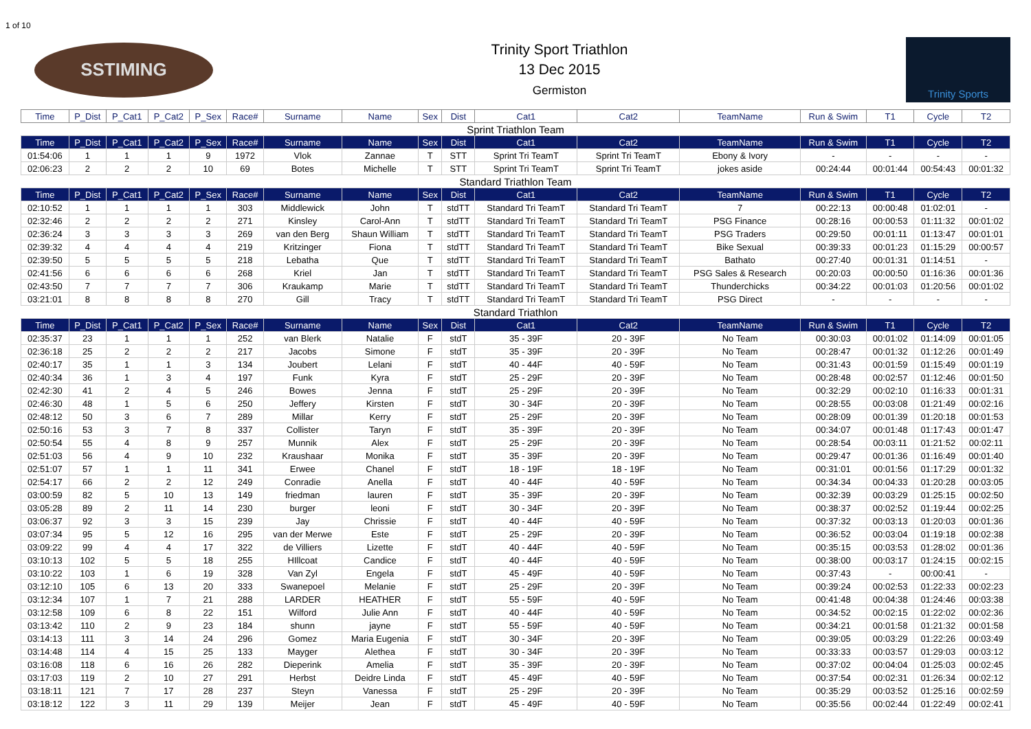1 of 10
SSTIMING
Trinity Sport Triathlon
13 Dec 2015
Germiston
Trinity Sports
| Time | P_Dist | P_Cat1 | P_Cat2 | P_Sex | Race# | Surname | Name | Sex | Dist | Cat1 | Cat2 | TeamName | Run & Swim | T1 | Cycle | T2 |
| --- | --- | --- | --- | --- | --- | --- | --- | --- | --- | --- | --- | --- | --- | --- | --- | --- |
| Sprint Triathlon Team | | | | | | | | | | | | | | | | |
| Time | P_Dist | P_Cat1 | P_Cat2 | P_Sex | Race# | Surname | Name | Sex | Dist | Cat1 | Cat2 | TeamName | Run & Swim | T1 | Cycle | T2 |
| 01:54:06 | 1 | 1 | 1 | 9 | 1972 | Vlok | Zannae | T | STT | Sprint Tri TeamT | Sprint Tri TeamT | Ebony & Ivory | - | - | - | - |
| 02:06:23 | 2 | 2 | 2 | 10 | 69 | Botes | Michelle | T | STT | Sprint Tri TeamT | Sprint Tri TeamT | jokes aside | 00:24:44 | 00:01:44 | 00:54:43 | 00:01:32 |
| Standard Triathlon Team | | | | | | | | | | | | | | | | |
| Time | P_Dist | P_Cat1 | P_Cat2 | P_Sex | Race# | Surname | Name | Sex | Dist | Cat1 | Cat2 | TeamName | Run & Swim | T1 | Cycle | T2 |
| 02:10:52 | 1 | 1 | 1 | 1 | 303 | Middlewick | John | T | stdTT | Standard Tri TeamT | Standard Tri TeamT | 7 | 00:22:13 | 00:00:48 | 01:02:01 | - |
| 02:32:46 | 2 | 2 | 2 | 2 | 271 | Kinsley | Carol-Ann | T | stdTT | Standard Tri TeamT | Standard Tri TeamT | PSG Finance | 00:28:16 | 00:00:53 | 01:11:32 | 00:01:02 |
| 02:36:24 | 3 | 3 | 3 | 3 | 269 | van den Berg | Shaun William | T | stdTT | Standard Tri TeamT | Standard Tri TeamT | PSG Traders | 00:29:50 | 00:01:11 | 01:13:47 | 00:01:01 |
| 02:39:32 | 4 | 4 | 4 | 4 | 219 | Kritzinger | Fiona | T | stdTT | Standard Tri TeamT | Standard Tri TeamT | Bike Sexual | 00:39:33 | 00:01:23 | 01:15:29 | 00:00:57 |
| 02:39:50 | 5 | 5 | 5 | 5 | 218 | Lebatha | Que | T | stdTT | Standard Tri TeamT | Standard Tri TeamT | Bathato | 00:27:40 | 00:01:31 | 01:14:51 | - |
| 02:41:56 | 6 | 6 | 6 | 6 | 268 | Kriel | Jan | T | stdTT | Standard Tri TeamT | Standard Tri TeamT | PSG Sales & Research | 00:20:03 | 00:00:50 | 01:16:36 | 00:01:36 |
| 02:43:50 | 7 | 7 | 7 | 7 | 306 | Kraukamp | Marie | T | stdTT | Standard Tri TeamT | Standard Tri TeamT | Thunderchicks | 00:34:22 | 00:01:03 | 01:20:56 | 00:01:02 |
| 03:21:01 | 8 | 8 | 8 | 8 | 270 | Gill | Tracy | T | stdTT | Standard Tri TeamT | Standard Tri TeamT | PSG Direct | - | - | - | - |
| Standard Triathlon | | | | | | | | | | | | | | | | |
| Time | P_Dist | P_Cat1 | P_Cat2 | P_Sex | Race# | Surname | Name | Sex | Dist | Cat1 | Cat2 | TeamName | Run & Swim | T1 | Cycle | T2 |
| 02:35:37 | 23 | 1 | 1 | 1 | 252 | van Blerk | Natalie | F | stdT | 35 - 39F | 20 - 39F | No Team | 00:30:03 | 00:01:02 | 01:14:09 | 00:01:05 |
| 02:36:18 | 25 | 2 | 2 | 2 | 217 | Jacobs | Simone | F | stdT | 35 - 39F | 20 - 39F | No Team | 00:28:47 | 00:01:32 | 01:12:26 | 00:01:49 |
| 02:40:17 | 35 | 1 | 1 | 3 | 134 | Joubert | Lelani | F | stdT | 40 - 44F | 40 - 59F | No Team | 00:31:43 | 00:01:59 | 01:15:49 | 00:01:19 |
| 02:40:34 | 36 | 1 | 3 | 4 | 197 | Funk | Kyra | F | stdT | 25 - 29F | 20 - 39F | No Team | 00:28:48 | 00:02:57 | 01:12:46 | 00:01:50 |
| 02:42:30 | 41 | 2 | 4 | 5 | 246 | Bowes | Jenna | F | stdT | 25 - 29F | 20 - 39F | No Team | 00:32:29 | 00:02:10 | 01:16:33 | 00:01:31 |
| 02:46:30 | 48 | 1 | 5 | 6 | 250 | Jeffery | Kirsten | F | stdT | 30 - 34F | 20 - 39F | No Team | 00:28:55 | 00:03:08 | 01:21:49 | 00:02:16 |
| 02:48:12 | 50 | 3 | 6 | 7 | 289 | Millar | Kerry | F | stdT | 25 - 29F | 20 - 39F | No Team | 00:28:09 | 00:01:39 | 01:20:18 | 00:01:53 |
| 02:50:16 | 53 | 3 | 7 | 8 | 337 | Collister | Taryn | F | stdT | 35 - 39F | 20 - 39F | No Team | 00:34:07 | 00:01:48 | 01:17:43 | 00:01:47 |
| 02:50:54 | 55 | 4 | 8 | 9 | 257 | Munnik | Alex | F | stdT | 25 - 29F | 20 - 39F | No Team | 00:28:54 | 00:03:11 | 01:21:52 | 00:02:11 |
| 02:51:03 | 56 | 4 | 9 | 10 | 232 | Kraushaar | Monika | F | stdT | 35 - 39F | 20 - 39F | No Team | 00:29:47 | 00:01:36 | 01:16:49 | 00:01:40 |
| 02:51:07 | 57 | 1 | 1 | 11 | 341 | Erwee | Chanel | F | stdT | 18 - 19F | 18 - 19F | No Team | 00:31:01 | 00:01:56 | 01:17:29 | 00:01:32 |
| 02:54:17 | 66 | 2 | 2 | 12 | 249 | Conradie | Anella | F | stdT | 40 - 44F | 40 - 59F | No Team | 00:34:34 | 00:04:33 | 01:20:28 | 00:03:05 |
| 03:00:59 | 82 | 5 | 10 | 13 | 149 | friedman | lauren | F | stdT | 35 - 39F | 20 - 39F | No Team | 00:32:39 | 00:03:29 | 01:25:15 | 00:02:50 |
| 03:05:28 | 89 | 2 | 11 | 14 | 230 | burger | leoni | F | stdT | 30 - 34F | 20 - 39F | No Team | 00:38:37 | 00:02:52 | 01:19:44 | 00:02:25 |
| 03:06:37 | 92 | 3 | 3 | 15 | 239 | Jay | Chrissie | F | stdT | 40 - 44F | 40 - 59F | No Team | 00:37:32 | 00:03:13 | 01:20:03 | 00:01:36 |
| 03:07:34 | 95 | 5 | 12 | 16 | 295 | van der Merwe | Este | F | stdT | 25 - 29F | 20 - 39F | No Team | 00:36:52 | 00:03:04 | 01:19:18 | 00:02:38 |
| 03:09:22 | 99 | 4 | 4 | 17 | 322 | de Villiers | Lizette | F | stdT | 40 - 44F | 40 - 59F | No Team | 00:35:15 | 00:03:53 | 01:28:02 | 00:01:36 |
| 03:10:13 | 102 | 5 | 5 | 18 | 255 | HIllcoat | Candice | F | stdT | 40 - 44F | 40 - 59F | No Team | 00:38:00 | 00:03:17 | 01:24:15 | 00:02:15 |
| 03:10:22 | 103 | 1 | 6 | 19 | 328 | Van Zyl | Engela | F | stdT | 45 - 49F | 40 - 59F | No Team | 00:37:43 | - | 00:00:41 | - |
| 03:12:10 | 105 | 6 | 13 | 20 | 333 | Swanepoel | Melanie | F | stdT | 25 - 29F | 20 - 39F | No Team | 00:39:24 | 00:02:53 | 01:22:33 | 00:02:23 |
| 03:12:34 | 107 | 1 | 7 | 21 | 288 | LARDER | HEATHER | F | stdT | 55 - 59F | 40 - 59F | No Team | 00:41:48 | 00:04:38 | 01:24:46 | 00:03:38 |
| 03:12:58 | 109 | 6 | 8 | 22 | 151 | Wilford | Julie Ann | F | stdT | 40 - 44F | 40 - 59F | No Team | 00:34:52 | 00:02:15 | 01:22:02 | 00:02:36 |
| 03:13:42 | 110 | 2 | 9 | 23 | 184 | shunn | jayne | F | stdT | 55 - 59F | 40 - 59F | No Team | 00:34:21 | 00:01:58 | 01:21:32 | 00:01:58 |
| 03:14:13 | 111 | 3 | 14 | 24 | 296 | Gomez | Maria Eugenia | F | stdT | 30 - 34F | 20 - 39F | No Team | 00:39:05 | 00:03:29 | 01:22:26 | 00:03:49 |
| 03:14:48 | 114 | 4 | 15 | 25 | 133 | Mayger | Alethea | F | stdT | 30 - 34F | 20 - 39F | No Team | 00:33:33 | 00:03:57 | 01:29:03 | 00:03:12 |
| 03:16:08 | 118 | 6 | 16 | 26 | 282 | Dieperink | Amelia | F | stdT | 35 - 39F | 20 - 39F | No Team | 00:37:02 | 00:04:04 | 01:25:03 | 00:02:45 |
| 03:17:03 | 119 | 2 | 10 | 27 | 291 | Herbst | Deidre Linda | F | stdT | 45 - 49F | 40 - 59F | No Team | 00:37:54 | 00:02:31 | 01:26:34 | 00:02:12 |
| 03:18:11 | 121 | 7 | 17 | 28 | 237 | Steyn | Vanessa | F | stdT | 25 - 29F | 20 - 39F | No Team | 00:35:29 | 00:03:52 | 01:25:16 | 00:02:59 |
| 03:18:12 | 122 | 3 | 11 | 29 | 139 | Meijer | Jean | F | stdT | 45 - 49F | 40 - 59F | No Team | 00:35:56 | 00:02:44 | 01:22:49 | 00:02:41 |